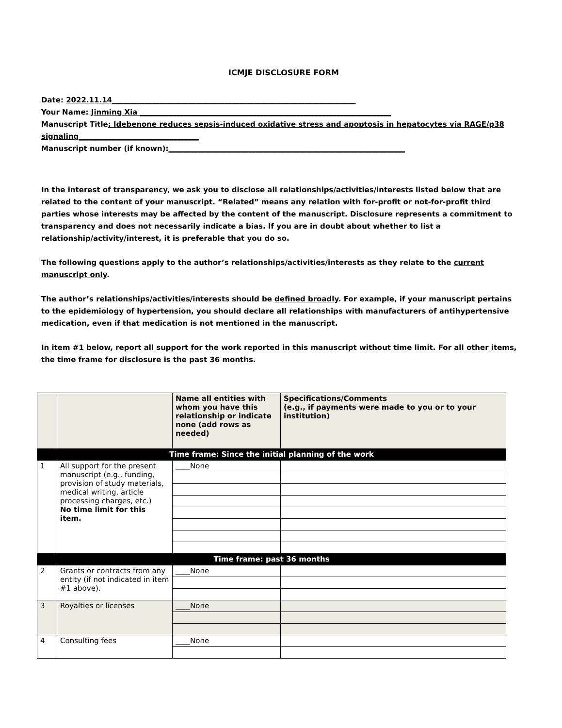ICMJE DISCLOSURE FORM
Date: 2022.11.14___________________________________________________________________
Your Name: Jinming Xia _____________________________________________________________________
Manuscript Title: Idebenone reduces sepsis-induced oxidative stress and apoptosis in hepatocytes via RAGE/p38 signaling_________________________________
Manuscript number (if known):_________________________________________________________________
In the interest of transparency, we ask you to disclose all relationships/activities/interests listed below that are related to the content of your manuscript. “Related” means any relation with for-profit or not-for-profit third parties whose interests may be affected by the content of the manuscript. Disclosure represents a commitment to transparency and does not necessarily indicate a bias. If you are in doubt about whether to list a relationship/activity/interest, it is preferable that you do so.
The following questions apply to the author’s relationships/activities/interests as they relate to the current manuscript only.
The author’s relationships/activities/interests should be defined broadly. For example, if your manuscript pertains to the epidemiology of hypertension, you should declare all relationships with manufacturers of antihypertensive medication, even if that medication is not mentioned in the manuscript.
In item #1 below, report all support for the work reported in this manuscript without time limit. For all other items, the time frame for disclosure is the past 36 months.
| | | Name all entities with whom you have this relationship or indicate none (add rows as needed) | Specifications/Comments (e.g., if payments were made to you or to your institution) |
| --- | --- | --- | --- |
| Time frame: Since the initial planning of the work | | | |
| 1 | All support for the present manuscript (e.g., funding, provision of study materials, medical writing, article processing charges, etc.) No time limit for this item. | ____None | |
| Time frame: past 36 months | | | |
| 2 | Grants or contracts from any entity (if not indicated in item #1 above). | ____None | |
| 3 | Royalties or licenses | ____None | |
| 4 | Consulting fees | ____None | |